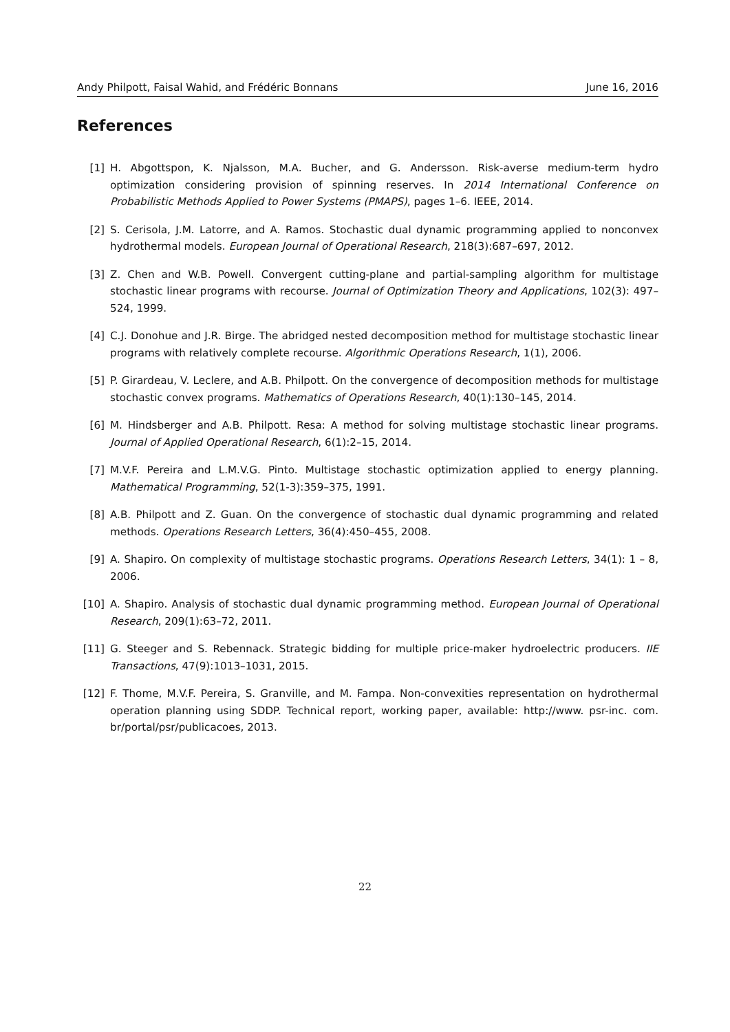Andy Philpott, Faisal Wahid, and Frédéric Bonnans June 16, 2016
References
[1] H. Abgottspon, K. Njalsson, M.A. Bucher, and G. Andersson. Risk-averse medium-term hydro optimization considering provision of spinning reserves. In 2014 International Conference on Probabilistic Methods Applied to Power Systems (PMAPS), pages 1–6. IEEE, 2014.
[2] S. Cerisola, J.M. Latorre, and A. Ramos. Stochastic dual dynamic programming applied to nonconvex hydrothermal models. European Journal of Operational Research, 218(3):687–697, 2012.
[3] Z. Chen and W.B. Powell. Convergent cutting-plane and partial-sampling algorithm for multistage stochastic linear programs with recourse. Journal of Optimization Theory and Applications, 102(3): 497–524, 1999.
[4] C.J. Donohue and J.R. Birge. The abridged nested decomposition method for multistage stochastic linear programs with relatively complete recourse. Algorithmic Operations Research, 1(1), 2006.
[5] P. Girardeau, V. Leclere, and A.B. Philpott. On the convergence of decomposition methods for multistage stochastic convex programs. Mathematics of Operations Research, 40(1):130–145, 2014.
[6] M. Hindsberger and A.B. Philpott. Resa: A method for solving multistage stochastic linear programs. Journal of Applied Operational Research, 6(1):2–15, 2014.
[7] M.V.F. Pereira and L.M.V.G. Pinto. Multistage stochastic optimization applied to energy planning. Mathematical Programming, 52(1-3):359–375, 1991.
[8] A.B. Philpott and Z. Guan. On the convergence of stochastic dual dynamic programming and related methods. Operations Research Letters, 36(4):450–455, 2008.
[9] A. Shapiro. On complexity of multistage stochastic programs. Operations Research Letters, 34(1): 1 – 8, 2006.
[10] A. Shapiro. Analysis of stochastic dual dynamic programming method. European Journal of Operational Research, 209(1):63–72, 2011.
[11] G. Steeger and S. Rebennack. Strategic bidding for multiple price-maker hydroelectric producers. IIE Transactions, 47(9):1013–1031, 2015.
[12] F. Thome, M.V.F. Pereira, S. Granville, and M. Fampa. Non-convexities representation on hydrothermal operation planning using SDDP. Technical report, working paper, available: http://www. psr-inc. com. br/portal/psr/publicacoes, 2013.
22